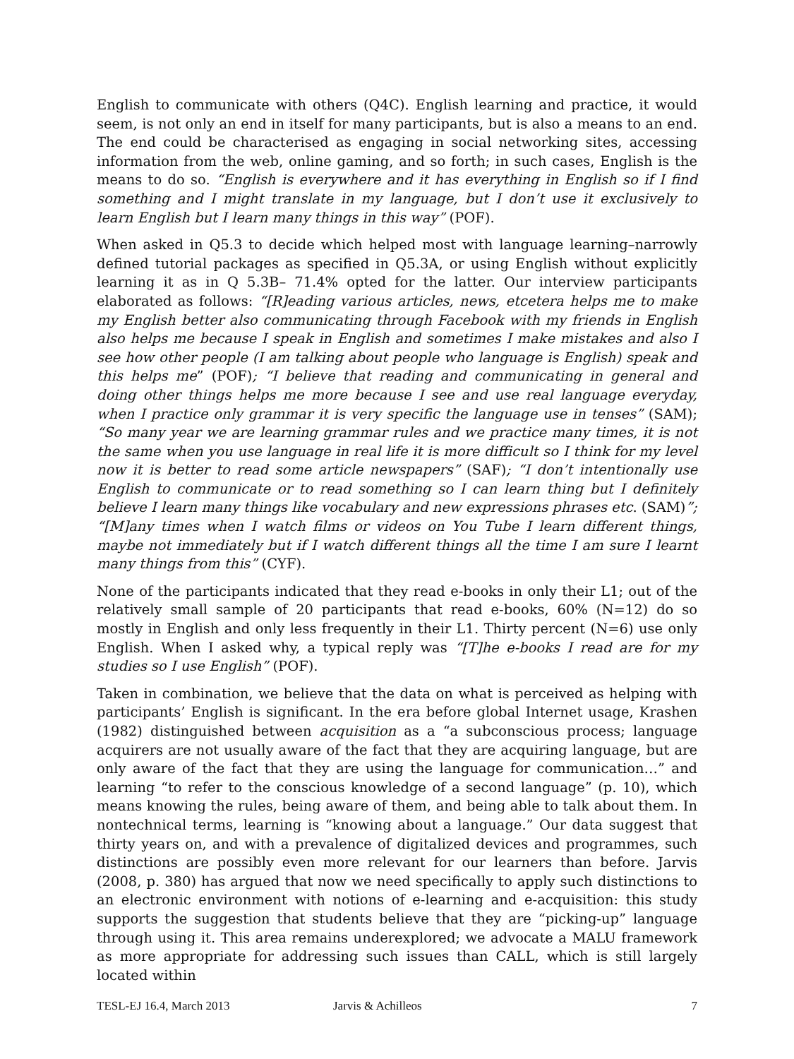English to communicate with others (Q4C). English learning and practice, it would seem, is not only an end in itself for many participants, but is also a means to an end. The end could be characterised as engaging in social networking sites, accessing information from the web, online gaming, and so forth; in such cases, English is the means to do so. “English is everywhere and it has everything in English so if I find something and I might translate in my language, but I don’t use it exclusively to learn English but I learn many things in this way” (POF).
When asked in Q5.3 to decide which helped most with language learning–narrowly defined tutorial packages as specified in Q5.3A, or using English without explicitly learning it as in Q 5.3B– 71.4% opted for the latter. Our interview participants elaborated as follows: “[R]eading various articles, news, etcetera helps me to make my English better also communicating through Facebook with my friends in English also helps me because I speak in English and sometimes I make mistakes and also I see how other people (I am talking about people who language is English) speak and this helps me” (POF); “I believe that reading and communicating in general and doing other things helps me more because I see and use real language everyday, when I practice only grammar it is very specific the language use in tenses” (SAM); “So many year we are learning grammar rules and we practice many times, it is not the same when you use language in real life it is more difficult so I think for my level now it is better to read some article newspapers” (SAF); “I don’t intentionally use English to communicate or to read something so I can learn thing but I definitely believe I learn many things like vocabulary and new expressions phrases etc. (SAM)”; “[M]any times when I watch films or videos on You Tube I learn different things, maybe not immediately but if I watch different things all the time I am sure I learnt many things from this” (CYF).
None of the participants indicated that they read e-books in only their L1; out of the relatively small sample of 20 participants that read e-books, 60% (N=12) do so mostly in English and only less frequently in their L1. Thirty percent (N=6) use only English. When I asked why, a typical reply was “[T]he e-books I read are for my studies so I use English” (POF).
Taken in combination, we believe that the data on what is perceived as helping with participants’ English is significant. In the era before global Internet usage, Krashen (1982) distinguished between acquisition as a “a subconscious process; language acquirers are not usually aware of the fact that they are acquiring language, but are only aware of the fact that they are using the language for communication…” and learning “to refer to the conscious knowledge of a second language” (p. 10), which means knowing the rules, being aware of them, and being able to talk about them. In nontechnical terms, learning is “knowing about a language.” Our data suggest that thirty years on, and with a prevalence of digitalized devices and programmes, such distinctions are possibly even more relevant for our learners than before. Jarvis (2008, p. 380) has argued that now we need specifically to apply such distinctions to an electronic environment with notions of e-learning and e-acquisition: this study supports the suggestion that students believe that they are “picking-up” language through using it. This area remains underexplored; we advocate a MALU framework as more appropriate for addressing such issues than CALL, which is still largely located within
TESL-EJ 16.4, March 2013 Jarvis & Achilleos 7